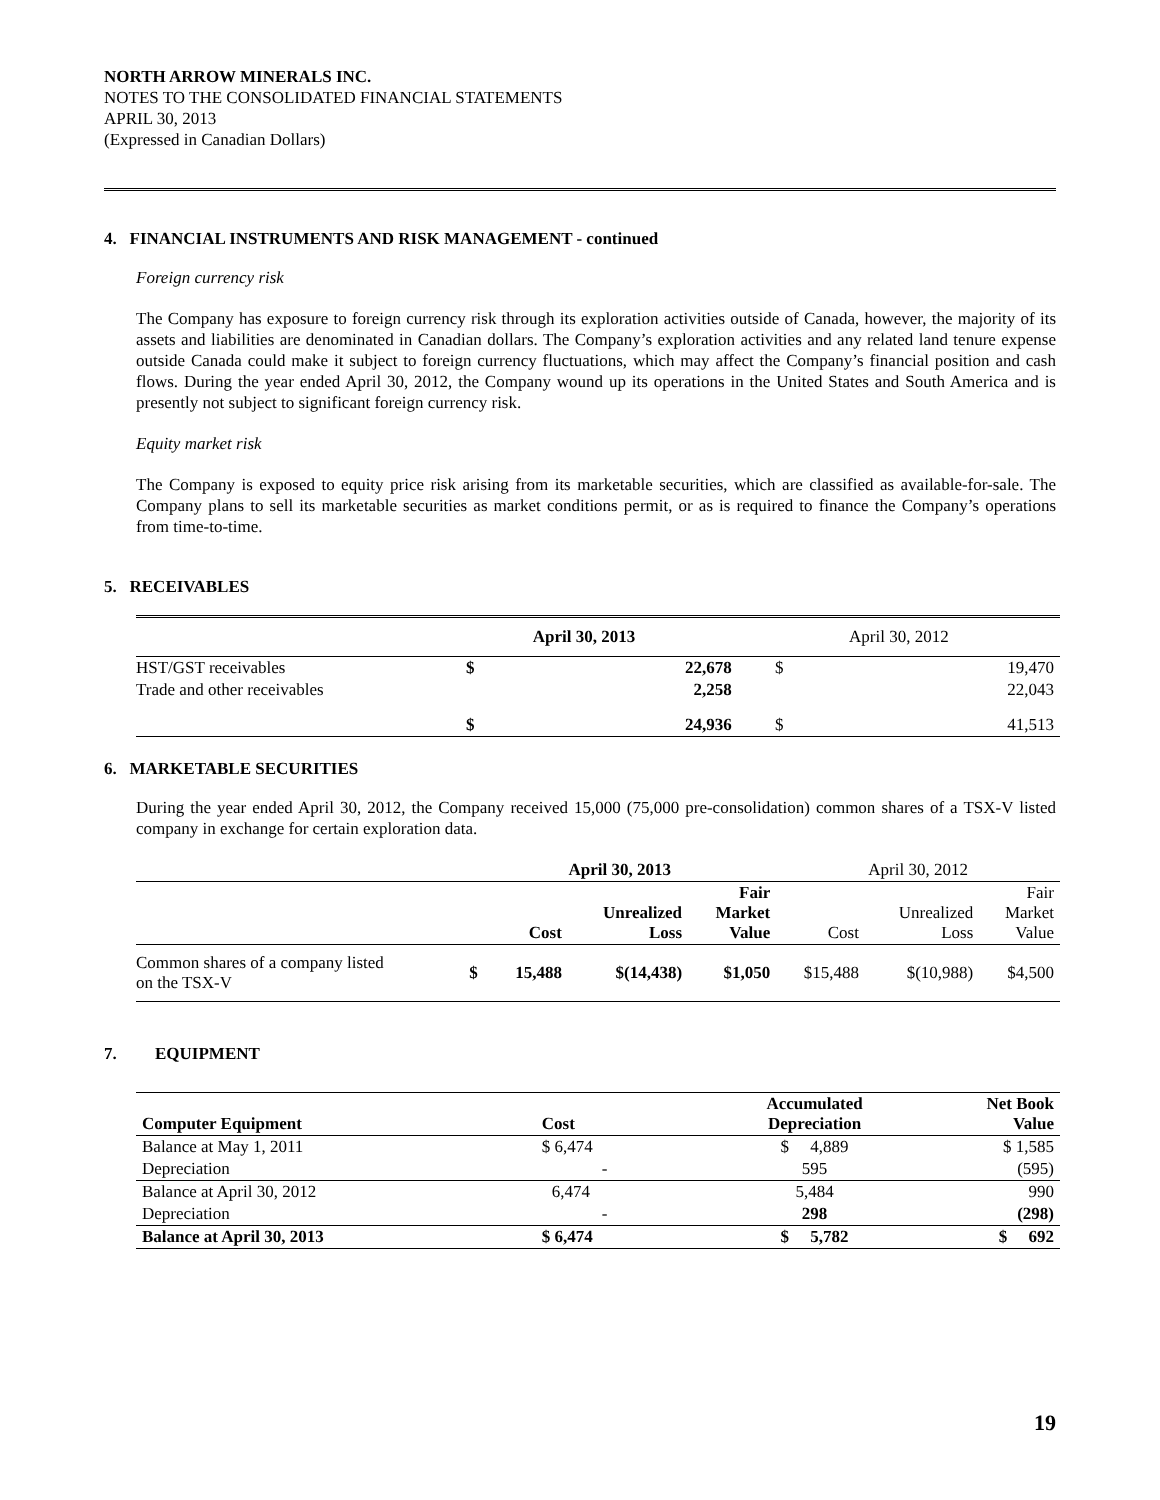NORTH ARROW MINERALS INC.
NOTES TO THE CONSOLIDATED FINANCIAL STATEMENTS
APRIL 30, 2013
(Expressed in Canadian Dollars)
4. FINANCIAL INSTRUMENTS AND RISK MANAGEMENT - continued
Foreign currency risk
The Company has exposure to foreign currency risk through its exploration activities outside of Canada, however, the majority of its assets and liabilities are denominated in Canadian dollars. The Company’s exploration activities and any related land tenure expense outside Canada could make it subject to foreign currency fluctuations, which may affect the Company’s financial position and cash flows. During the year ended April 30, 2012, the Company wound up its operations in the United States and South America and is presently not subject to significant foreign currency risk.
Equity market risk
The Company is exposed to equity price risk arising from its marketable securities, which are classified as available-for-sale. The Company plans to sell its marketable securities as market conditions permit, or as is required to finance the Company’s operations from time-to-time.
5. RECEIVABLES
| | April 30, 2013 | | April 30, 2012 | |
| HST/GST receivables | $ | 22,678 | $ | 19,470 |
| Trade and other receivables | | 2,258 | | 22,043 |
| | $ | 24,936 | $ | 41,513 |
6. MARKETABLE SECURITIES
During the year ended April 30, 2012, the Company received 15,000 (75,000 pre-consolidation) common shares of a TSX-V listed company in exchange for certain exploration data.
| | April 30, 2013 | | | | April 30, 2012 | | |
| | Cost | | Unrealized Loss | Fair Market Value | Cost | Unrealized Loss | Fair Market Value |
| Common shares of a company listed on the TSX-V | $ | 15,488 | $(14,438) | $1,050 | $15,488 | $(10,988) | $4,500 |
7. EQUIPMENT
| Computer Equipment | Cost | Accumulated Depreciation | Net Book Value |
| --- | --- | --- | --- |
| Balance at May 1, 2011 | $ 6,474 | $ 4,889 | $ 1,585 |
| Depreciation | - | 595 | (595) |
| Balance at April 30, 2012 | 6,474 | 5,484 | 990 |
| Depreciation | - | 298 | (298) |
| Balance at April 30, 2013 | $ 6,474 | $ 5,782 | $ 692 |
19